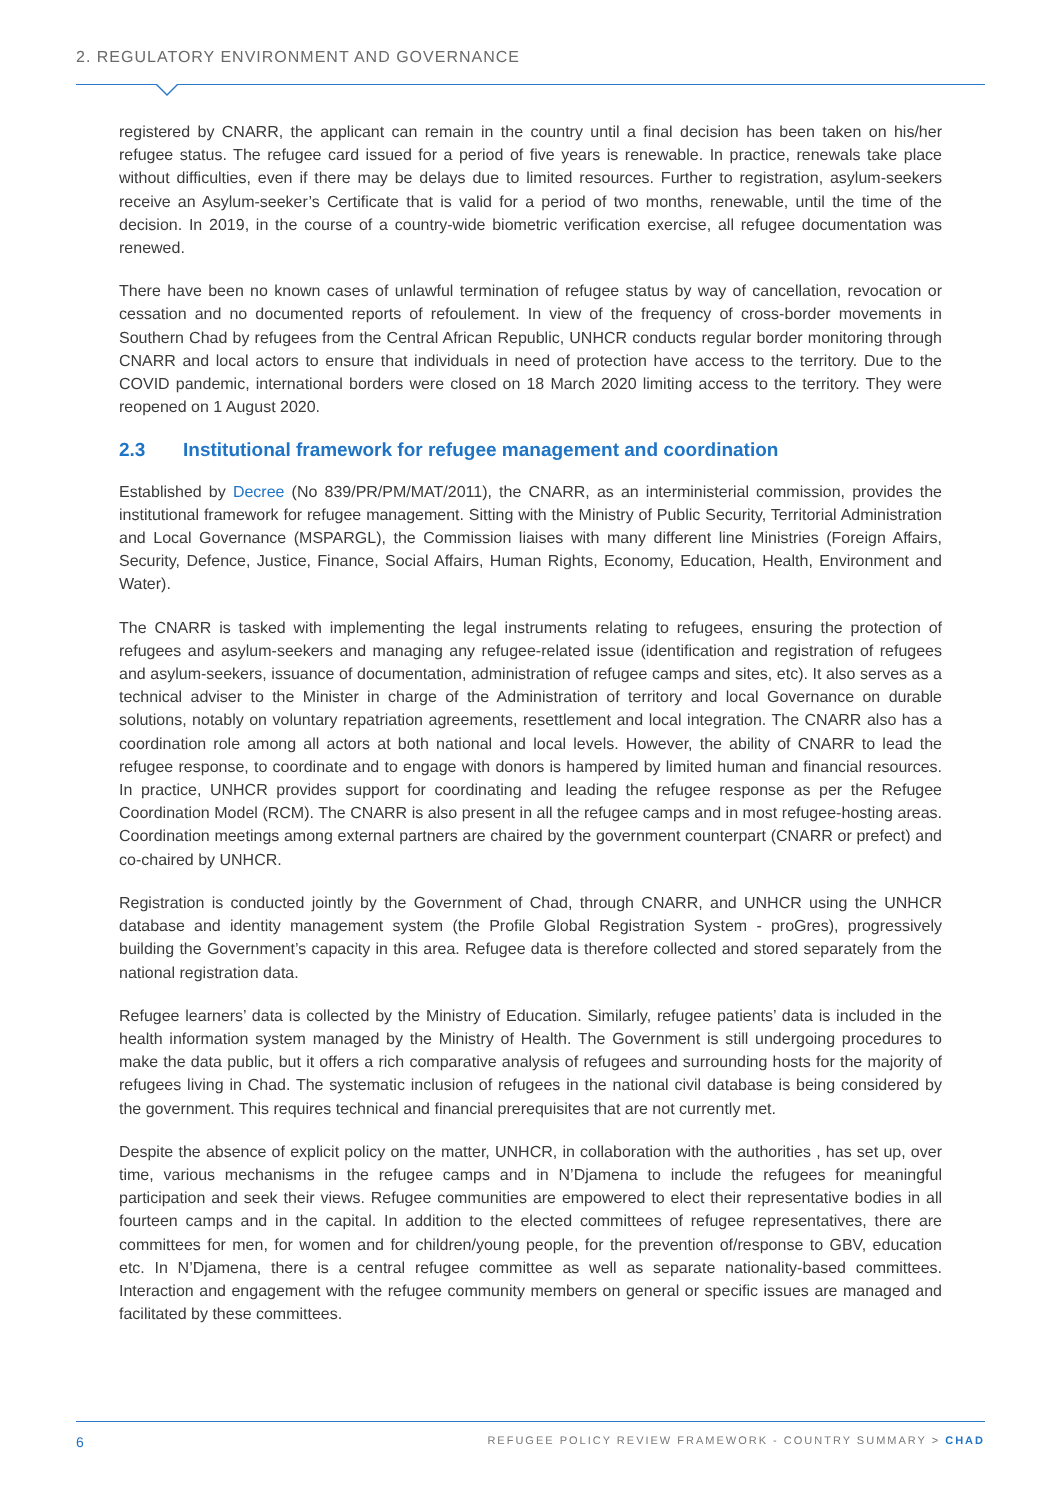2. REGULATORY ENVIRONMENT AND GOVERNANCE
registered by CNARR, the applicant can remain in the country until a final decision has been taken on his/her refugee status. The refugee card issued for a period of five years is renewable. In practice, renewals take place without difficulties, even if there may be delays due to limited resources. Further to registration, asylum-seekers receive an Asylum-seeker’s Certificate that is valid for a period of two months, renewable, until the time of the decision. In 2019, in the course of a country-wide biometric verification exercise, all refugee documentation was renewed.
There have been no known cases of unlawful termination of refugee status by way of cancellation, revocation or cessation and no documented reports of refoulement. In view of the frequency of cross-border movements in Southern Chad by refugees from the Central African Republic, UNHCR conducts regular border monitoring through CNARR and local actors to ensure that individuals in need of protection have access to the territory. Due to the COVID pandemic, international borders were closed on 18 March 2020 limiting access to the territory. They were reopened on 1 August 2020.
2.3 Institutional framework for refugee management and coordination
Established by Decree (No 839/PR/PM/MAT/2011), the CNARR, as an interministerial commission, provides the institutional framework for refugee management. Sitting with the Ministry of Public Security, Territorial Administration and Local Governance (MSPARGL), the Commission liaises with many different line Ministries (Foreign Affairs, Security, Defence, Justice, Finance, Social Affairs, Human Rights, Economy, Education, Health, Environment and Water).
The CNARR is tasked with implementing the legal instruments relating to refugees, ensuring the protection of refugees and asylum-seekers and managing any refugee-related issue (identification and registration of refugees and asylum-seekers, issuance of documentation, administration of refugee camps and sites, etc). It also serves as a technical adviser to the Minister in charge of the Administration of territory and local Governance on durable solutions, notably on voluntary repatriation agreements, resettlement and local integration. The CNARR also has a coordination role among all actors at both national and local levels. However, the ability of CNARR to lead the refugee response, to coordinate and to engage with donors is hampered by limited human and financial resources. In practice, UNHCR provides support for coordinating and leading the refugee response as per the Refugee Coordination Model (RCM). The CNARR is also present in all the refugee camps and in most refugee-hosting areas. Coordination meetings among external partners are chaired by the government counterpart (CNARR or prefect) and co-chaired by UNHCR.
Registration is conducted jointly by the Government of Chad, through CNARR, and UNHCR using the UNHCR database and identity management system (the Profile Global Registration System - proGres), progressively building the Government’s capacity in this area. Refugee data is therefore collected and stored separately from the national registration data.
Refugee learners’ data is collected by the Ministry of Education. Similarly, refugee patients’ data is included in the health information system managed by the Ministry of Health. The Government is still undergoing procedures to make the data public, but it offers a rich comparative analysis of refugees and surrounding hosts for the majority of refugees living in Chad. The systematic inclusion of refugees in the national civil database is being considered by the government. This requires technical and financial prerequisites that are not currently met.
Despite the absence of explicit policy on the matter, UNHCR, in collaboration with the authorities , has set up, over time, various mechanisms in the refugee camps and in N’Djamena to include the refugees for meaningful participation and seek their views. Refugee communities are empowered to elect their representative bodies in all fourteen camps and in the capital. In addition to the elected committees of refugee representatives, there are committees for men, for women and for children/young people, for the prevention of/response to GBV, education etc. In N’Djamena, there is a central refugee committee as well as separate nationality-based committees. Interaction and engagement with the refugee community members on general or specific issues are managed and facilitated by these committees.
6 REFUGEE POLICY REVIEW FRAMEWORK - COUNTRY SUMMARY > CHAD